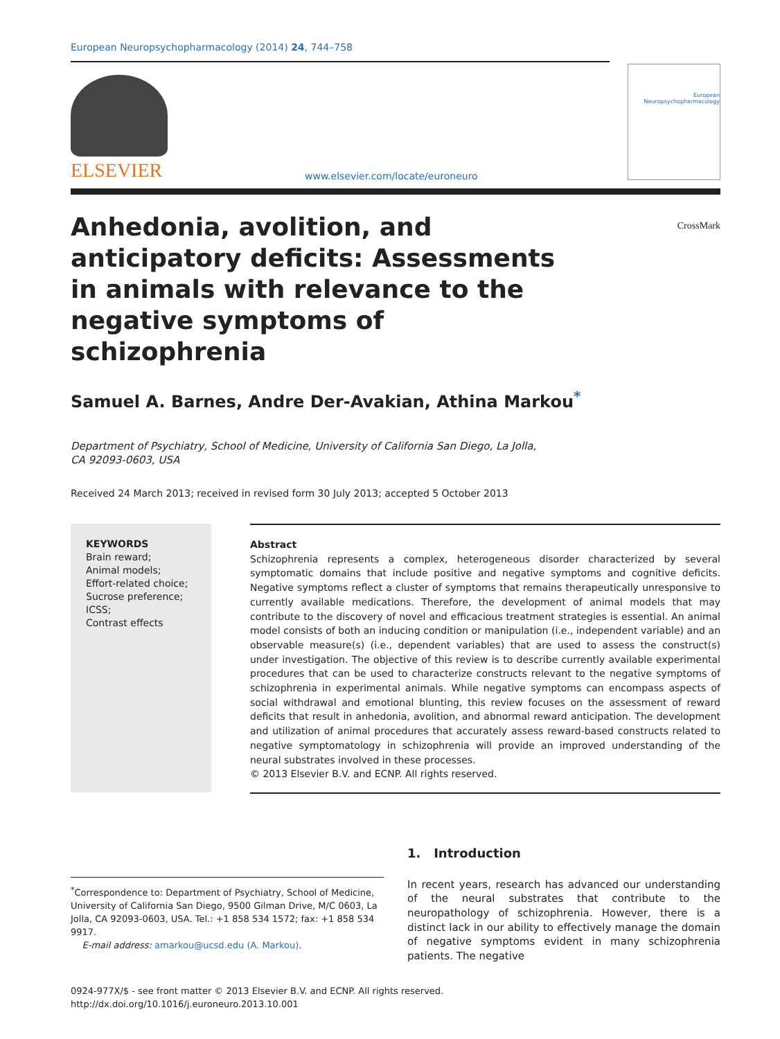European Neuropsychopharmacology (2014) 24, 744–758
European
Neuropsychopharmacology
ELSEVIER
www.elsevier.com/locate/euroneuro
CrossMark
Anhedonia, avolition, and anticipatory deficits: Assessments in animals with relevance to the negative symptoms of schizophrenia
Samuel A. Barnes, Andre Der-Avakian, Athina Markou<sup>*</sup>
Department of Psychiatry, School of Medicine, University of California San Diego, La Jolla,
CA 92093-0603, USA
Received 24 March 2013; received in revised form 30 July 2013; accepted 5 October 2013
KEYWORDS
Brain reward;
Animal models;
Effort-related choice;
Sucrose preference;
ICSS;
Contrast effects
Abstract
Schizophrenia represents a complex, heterogeneous disorder characterized by several symptomatic domains that include positive and negative symptoms and cognitive deficits. Negative symptoms reflect a cluster of symptoms that remains therapeutically unresponsive to currently available medications. Therefore, the development of animal models that may contribute to the discovery of novel and efficacious treatment strategies is essential. An animal model consists of both an inducing condition or manipulation (i.e., independent variable) and an observable measure(s) (i.e., dependent variables) that are used to assess the construct(s) under investigation. The objective of this review is to describe currently available experimental procedures that can be used to characterize constructs relevant to the negative symptoms of schizophrenia in experimental animals. While negative symptoms can encompass aspects of social withdrawal and emotional blunting, this review focuses on the assessment of reward deficits that result in anhedonia, avolition, and abnormal reward anticipation. The development and utilization of animal procedures that accurately assess reward-based constructs related to negative symptomatology in schizophrenia will provide an improved understanding of the neural substrates involved in these processes.
© 2013 Elsevier B.V. and ECNP. All rights reserved.
<sup>*</sup> Correspondence to: Department of Psychiatry, School of Medicine, University of California San Diego, 9500 Gilman Drive, M/C 0603, La Jolla, CA 92093-0603, USA. Tel.: +1 858 534 1572; fax: +1 858 534 9917.
E-mail address: amarkou@ucsd.edu (A. Markou).
1. Introduction
In recent years, research has advanced our understanding of the neural substrates that contribute to the neuropathology of schizophrenia. However, there is a distinct lack in our ability to effectively manage the domain of negative symptoms evident in many schizophrenia patients. The negative
0924-977X/$ - see front matter © 2013 Elsevier B.V. and ECNP. All rights reserved.
http://dx.doi.org/10.1016/j.euroneuro.2013.10.001